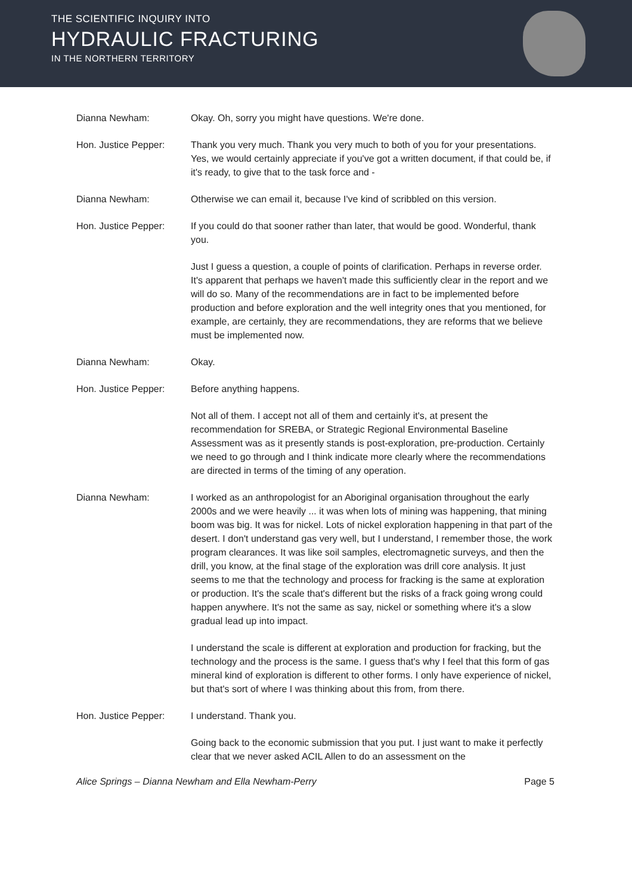THE SCIENTIFIC INQUIRY INTO
HYDRAULIC FRACTURING
IN THE NORTHERN TERRITORY
Dianna Newham: Okay. Oh, sorry you might have questions. We're done.
Hon. Justice Pepper: Thank you very much. Thank you very much to both of you for your presentations. Yes, we would certainly appreciate if you've got a written document, if that could be, if it's ready, to give that to the task force and -
Dianna Newham: Otherwise we can email it, because I've kind of scribbled on this version.
Hon. Justice Pepper: If you could do that sooner rather than later, that would be good. Wonderful, thank you.
Just I guess a question, a couple of points of clarification. Perhaps in reverse order. It's apparent that perhaps we haven't made this sufficiently clear in the report and we will do so. Many of the recommendations are in fact to be implemented before production and before exploration and the well integrity ones that you mentioned, for example, are certainly, they are recommendations, they are reforms that we believe must be implemented now.
Dianna Newham: Okay.
Hon. Justice Pepper: Before anything happens.
Not all of them. I accept not all of them and certainly it's, at present the recommendation for SREBA, or Strategic Regional Environmental Baseline Assessment was as it presently stands is post-exploration, pre-production. Certainly we need to go through and I think indicate more clearly where the recommendations are directed in terms of the timing of any operation.
Dianna Newham: I worked as an anthropologist for an Aboriginal organisation throughout the early 2000s and we were heavily ... it was when lots of mining was happening, that mining boom was big. It was for nickel. Lots of nickel exploration happening in that part of the desert. I don't understand gas very well, but I understand, I remember those, the work program clearances. It was like soil samples, electromagnetic surveys, and then the drill, you know, at the final stage of the exploration was drill core analysis. It just seems to me that the technology and process for fracking is the same at exploration or production. It's the scale that's different but the risks of a frack going wrong could happen anywhere. It's not the same as say, nickel or something where it's a slow gradual lead up into impact.
I understand the scale is different at exploration and production for fracking, but the technology and the process is the same. I guess that's why I feel that this form of gas mineral kind of exploration is different to other forms. I only have experience of nickel, but that's sort of where I was thinking about this from, from there.
Hon. Justice Pepper: I understand. Thank you.
Going back to the economic submission that you put. I just want to make it perfectly clear that we never asked ACIL Allen to do an assessment on the
Alice Springs – Dianna Newham and Ella Newham-Perry Page 5